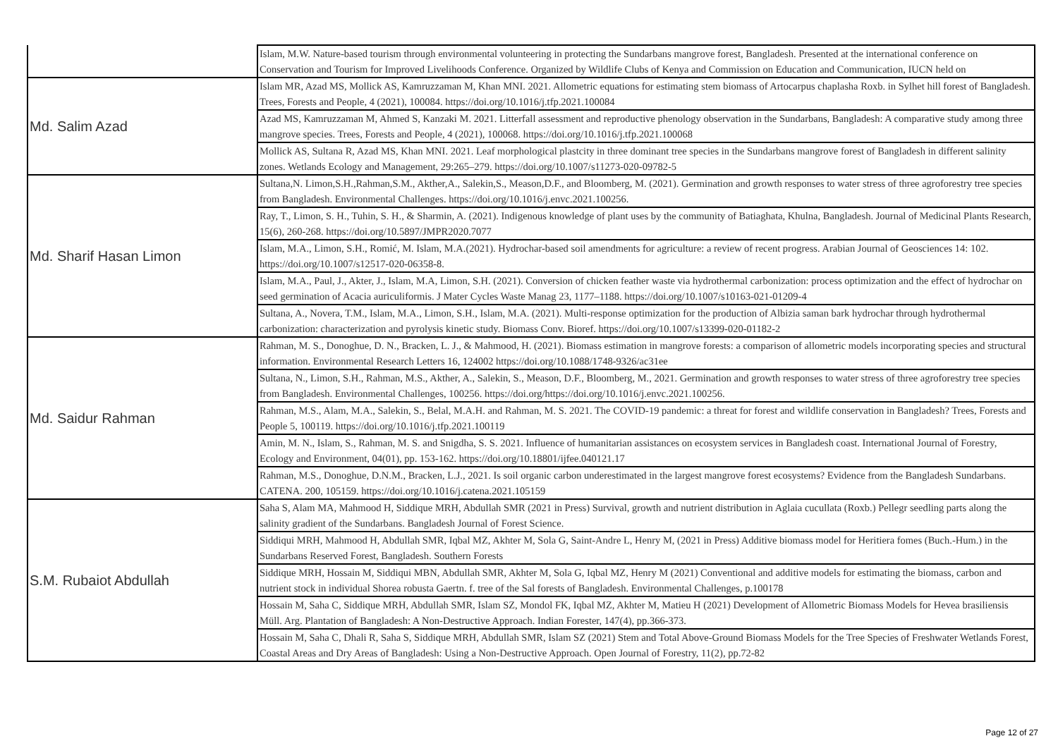| | Islam, M.W. Nature-based tourism through environmental volunteering in protecting the Sundarbans mangrove forest, Bangladesh. Presented at the international conference on Conservation and Tourism for Improved Livelihoods Conference. Organized by Wildlife Clubs of Kenya and Commission on Education and Communication, IUCN held on |
| Md. Salim Azad | Islam MR, Azad MS, Mollick AS, Kamruzzaman M, Khan MNI. 2021. Allometric equations for estimating stem biomass of Artocarpus chaplasha Roxb. in Sylhet hill forest of Bangladesh. Trees, Forests and People, 4 (2021), 100084. https://doi.org/10.1016/j.tfp.2021.100084 |
| | Azad MS, Kamruzzaman M, Ahmed S, Kanzaki M. 2021. Litterfall assessment and reproductive phenology observation in the Sundarbans, Bangladesh: A comparative study among three mangrove species. Trees, Forests and People, 4 (2021), 100068. https://doi.org/10.1016/j.tfp.2021.100068 |
| | Mollick AS, Sultana R, Azad MS, Khan MNI. 2021. Leaf morphological plastcity in three dominant tree species in the Sundarbans mangrove forest of Bangladesh in different salinity zones. Wetlands Ecology and Management, 29:265–279. https://doi.org/10.1007/s11273-020-09782-5 |
| Md. Sharif Hasan Limon | Sultana,N. Limon,S.H.,Rahman,S.M., Akther,A., Salekin,S., Meason,D.F., and Bloomberg, M. (2021). Germination and growth responses to water stress of three agroforestry tree species from Bangladesh. Environmental Challenges. https://doi.org/10.1016/j.envc.2021.100256. |
| | Ray, T., Limon, S. H., Tuhin, S. H., & Sharmin, A. (2021). Indigenous knowledge of plant uses by the community of Batiaghata, Khulna, Bangladesh. Journal of Medicinal Plants Research, 15(6), 260-268. https://doi.org/10.5897/JMPR2020.7077 |
| | Islam, M.A., Limon, S.H., Romić, M. Islam, M.A.(2021). Hydrochar-based soil amendments for agriculture: a review of recent progress. Arabian Journal of Geosciences 14: 102. https://doi.org/10.1007/s12517-020-06358-8. |
| | Islam, M.A., Paul, J., Akter, J., Islam, M.A, Limon, S.H. (2021). Conversion of chicken feather waste via hydrothermal carbonization: process optimization and the effect of hydrochar on seed germination of Acacia auriculiformis. J Mater Cycles Waste Manag 23, 1177–1188. https://doi.org/10.1007/s10163-021-01209-4 |
| | Sultana, A., Novera, T.M., Islam, M.A., Limon, S.H., Islam, M.A. (2021). Multi-response optimization for the production of Albizia saman bark hydrochar through hydrothermal carbonization: characterization and pyrolysis kinetic study. Biomass Conv. Bioref. https://doi.org/10.1007/s13399-020-01182-2 |
| Md. Saidur Rahman | Rahman, M. S., Donoghue, D. N., Bracken, L. J., & Mahmood, H. (2021). Biomass estimation in mangrove forests: a comparison of allometric models incorporating species and structural information. Environmental Research Letters 16, 124002 https://doi.org/10.1088/1748-9326/ac31ee |
| | Sultana, N., Limon, S.H., Rahman, M.S., Akther, A., Salekin, S., Meason, D.F., Bloomberg, M., 2021. Germination and growth responses to water stress of three agroforestry tree species from Bangladesh. Environmental Challenges, 100256. https://doi.org/https://doi.org/10.1016/j.envc.2021.100256. |
| | Rahman, M.S., Alam, M.A., Salekin, S., Belal, M.A.H. and Rahman, M. S. 2021. The COVID-19 pandemic: a threat for forest and wildlife conservation in Bangladesh? Trees, Forests and People 5, 100119. https://doi.org/10.1016/j.tfp.2021.100119 |
| | Amin, M. N., Islam, S., Rahman, M. S. and Snigdha, S. S. 2021. Influence of humanitarian assistances on ecosystem services in Bangladesh coast. International Journal of Forestry, Ecology and Environment, 04(01), pp. 153-162. https://doi.org/10.18801/ijfee.040121.17 |
| | Rahman, M.S., Donoghue, D.N.M., Bracken, L.J., 2021. Is soil organic carbon underestimated in the largest mangrove forest ecosystems? Evidence from the Bangladesh Sundarbans. CATENA. 200, 105159. https://doi.org/10.1016/j.catena.2021.105159 |
| S.M. Rubaiot Abdullah | Saha S, Alam MA, Mahmood H, Siddique MRH, Abdullah SMR (2021 in Press) Survival, growth and nutrient distribution in Aglaia cucullata (Roxb.) Pellegr seedling parts along the salinity gradient of the Sundarbans. Bangladesh Journal of Forest Science. |
| | Siddiqui MRH, Mahmood H, Abdullah SMR, Iqbal MZ, Akhter M, Sola G, Saint-Andre L, Henry M, (2021 in Press) Additive biomass model for Heritiera fomes (Buch.-Hum.) in the Sundarbans Reserved Forest, Bangladesh. Southern Forests |
| | Siddique MRH, Hossain M, Siddiqui MBN, Abdullah SMR, Akhter M, Sola G, Iqbal MZ, Henry M (2021) Conventional and additive models for estimating the biomass, carbon and nutrient stock in individual Shorea robusta Gaertn. f. tree of the Sal forests of Bangladesh. Environmental Challenges, p.100178 |
| | Hossain M, Saha C, Siddique MRH, Abdullah SMR, Islam SZ, Mondol FK, Iqbal MZ, Akhter M, Matieu H (2021) Development of Allometric Biomass Models for Hevea brasiliensis Müll. Arg. Plantation of Bangladesh: A Non-Destructive Approach. Indian Forester, 147(4), pp.366-373. |
| | Hossain M, Saha C, Dhali R, Saha S, Siddique MRH, Abdullah SMR, Islam SZ (2021) Stem and Total Above-Ground Biomass Models for the Tree Species of Freshwater Wetlands Forest, Coastal Areas and Dry Areas of Bangladesh: Using a Non-Destructive Approach. Open Journal of Forestry, 11(2), pp.72-82 |
Page 12 of 27